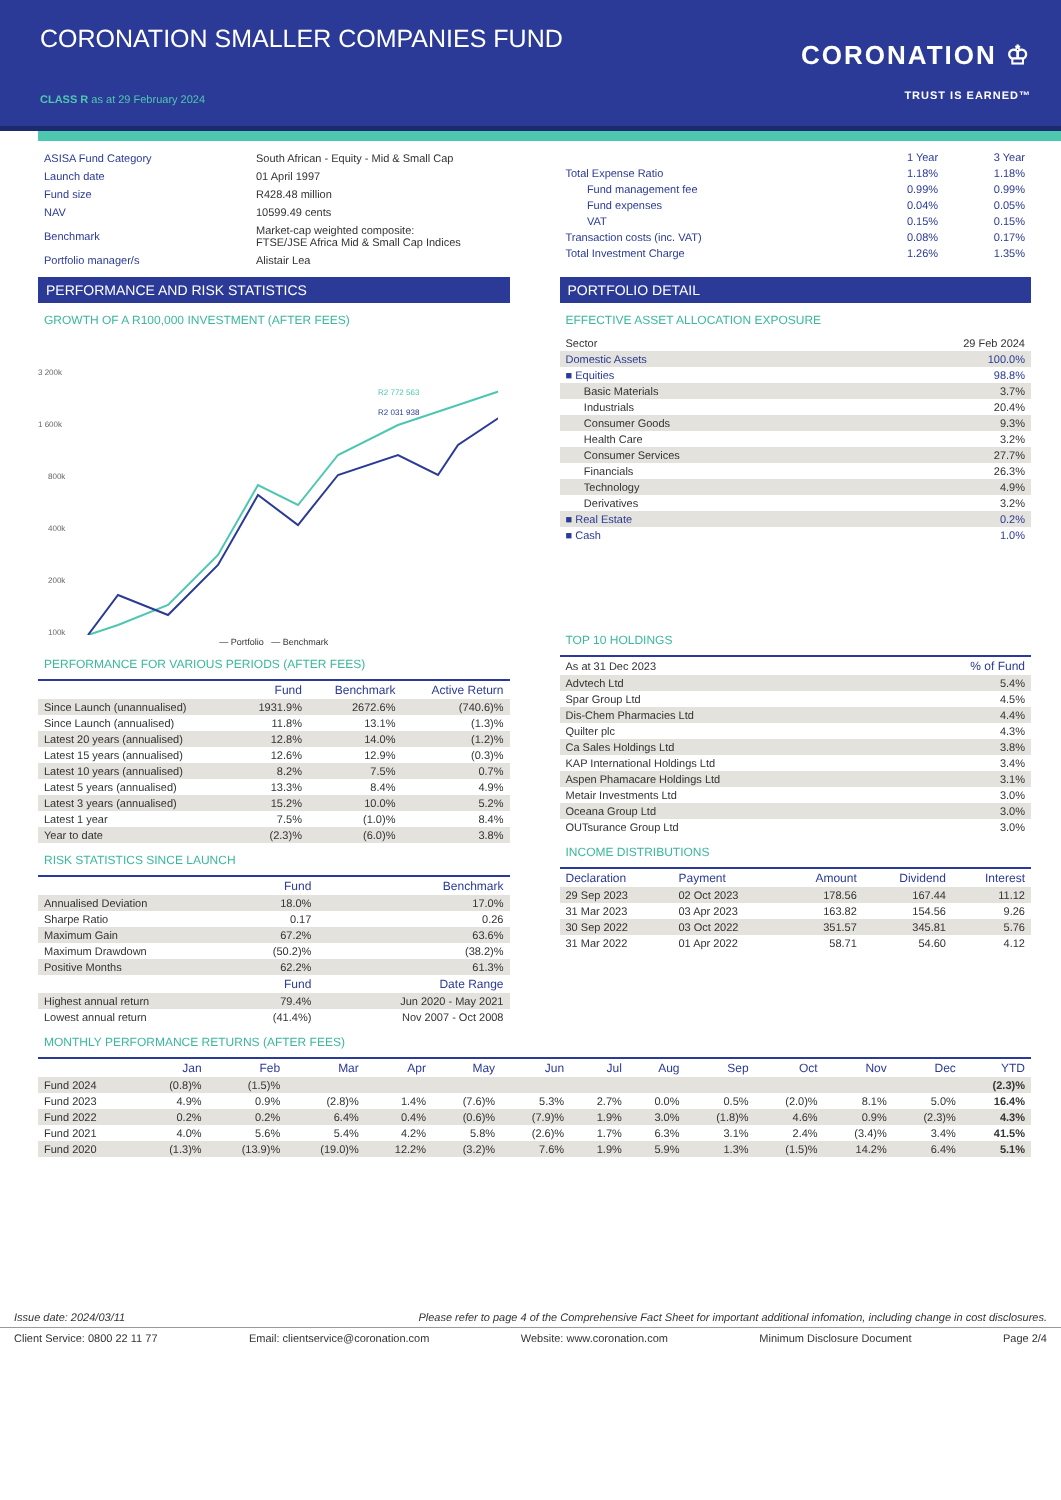CORONATION SMALLER COMPANIES FUND
CLASS R as at 29 February 2024
CORONATION ♔
TRUST IS EARNED™
| ASISA Fund Category | South African - Equity - Mid & Small Cap |
| Launch date | 01 April 1997 |
| Fund size | R428.48 million |
| NAV | 10599.49 cents |
| Benchmark | Market-cap weighted composite: FTSE/JSE Africa Mid & Small Cap Indices |
| Portfolio manager/s | Alistair Lea |
| | 1 Year | 3 Year |
| Total Expense Ratio | 1.18% | 1.18% |
| Fund management fee | 0.99% | 0.99% |
| Fund expenses | 0.04% | 0.05% |
| VAT | 0.15% | 0.15% |
| Transaction costs (inc. VAT) | 0.08% | 0.17% |
| Total Investment Charge | 1.26% | 1.35% |
PERFORMANCE AND RISK STATISTICS
GROWTH OF A R100,000 INVESTMENT (AFTER FEES)
3 200k
1 600k
800k
400k
200k
100k
R2 772 563
R2 031 938
— Portfolio — Benchmark
PERFORMANCE FOR VARIOUS PERIODS (AFTER FEES)
| | Fund | Benchmark | Active Return |
| --- | --- | --- | --- |
| Since Launch (unannualised) | 1931.9% | 2672.6% | (740.6)% |
| Since Launch (annualised) | 11.8% | 13.1% | (1.3)% |
| Latest 20 years (annualised) | 12.8% | 14.0% | (1.2)% |
| Latest 15 years (annualised) | 12.6% | 12.9% | (0.3)% |
| Latest 10 years (annualised) | 8.2% | 7.5% | 0.7% |
| Latest 5 years (annualised) | 13.3% | 8.4% | 4.9% |
| Latest 3 years (annualised) | 15.2% | 10.0% | 5.2% |
| Latest 1 year | 7.5% | (1.0)% | 8.4% |
| Year to date | (2.3)% | (6.0)% | 3.8% |
RISK STATISTICS SINCE LAUNCH
| | Fund | Benchmark |
| --- | --- | --- |
| Annualised Deviation | 18.0% | 17.0% |
| Sharpe Ratio | 0.17 | 0.26 |
| Maximum Gain | 67.2% | 63.6% |
| Maximum Drawdown | (50.2)% | (38.2)% |
| Positive Months | 62.2% | 61.3% |
| | Fund | Date Range |
| Highest annual return | 79.4% | Jun 2020 - May 2021 |
| Lowest annual return | (41.4%) | Nov 2007 - Oct 2008 |
PORTFOLIO DETAIL
EFFECTIVE ASSET ALLOCATION EXPOSURE
| Sector | 29 Feb 2024 |
| Domestic Assets | 100.0% |
| ■ Equities | 98.8% |
| Basic Materials | 3.7% |
| Industrials | 20.4% |
| Consumer Goods | 9.3% |
| Health Care | 3.2% |
| Consumer Services | 27.7% |
| Financials | 26.3% |
| Technology | 4.9% |
| Derivatives | 3.2% |
| ■ Real Estate | 0.2% |
| ■ Cash | 1.0% |
TOP 10 HOLDINGS
| As at 31 Dec 2023 | % of Fund |
| Advtech Ltd | 5.4% |
| Spar Group Ltd | 4.5% |
| Dis-Chem Pharmacies Ltd | 4.4% |
| Quilter plc | 4.3% |
| Ca Sales Holdings Ltd | 3.8% |
| KAP International Holdings Ltd | 3.4% |
| Aspen Phamacare Holdings Ltd | 3.1% |
| Metair Investments Ltd | 3.0% |
| Oceana Group Ltd | 3.0% |
| OUTsurance Group Ltd | 3.0% |
INCOME DISTRIBUTIONS
| Declaration | Payment | Amount | Dividend | Interest |
| --- | --- | --- | --- | --- |
| 29 Sep 2023 | 02 Oct 2023 | 178.56 | 167.44 | 11.12 |
| 31 Mar 2023 | 03 Apr 2023 | 163.82 | 154.56 | 9.26 |
| 30 Sep 2022 | 03 Oct 2022 | 351.57 | 345.81 | 5.76 |
| 31 Mar 2022 | 01 Apr 2022 | 58.71 | 54.60 | 4.12 |
MONTHLY PERFORMANCE RETURNS (AFTER FEES)
| | Jan | Feb | Mar | Apr | May | Jun | Jul | Aug | Sep | Oct | Nov | Dec | YTD |
| --- | --- | --- | --- | --- | --- | --- | --- | --- | --- | --- | --- | --- | --- |
| Fund 2024 | (0.8)% | (1.5)% | | | | | | | | | | | (2.3)% |
| Fund 2023 | 4.9% | 0.9% | (2.8)% | 1.4% | (7.6)% | 5.3% | 2.7% | 0.0% | 0.5% | (2.0)% | 8.1% | 5.0% | 16.4% |
| Fund 2022 | 0.2% | 0.2% | 6.4% | 0.4% | (0.6)% | (7.9)% | 1.9% | 3.0% | (1.8)% | 4.6% | 0.9% | (2.3)% | 4.3% |
| Fund 2021 | 4.0% | 5.6% | 5.4% | 4.2% | 5.8% | (2.6)% | 1.7% | 6.3% | 3.1% | 2.4% | (3.4)% | 3.4% | 41.5% |
| Fund 2020 | (1.3)% | (13.9)% | (19.0)% | 12.2% | (3.2)% | 7.6% | 1.9% | 5.9% | 1.3% | (1.5)% | 14.2% | 6.4% | 5.1% |
Issue date: 2024/03/11 Please refer to page 4 of the Comprehensive Fact Sheet for important additional infomation, including change in cost disclosures.
Client Service: 0800 22 11 77 Email: clientservice@coronation.com Website: www.coronation.com Minimum Disclosure Document Page 2/4